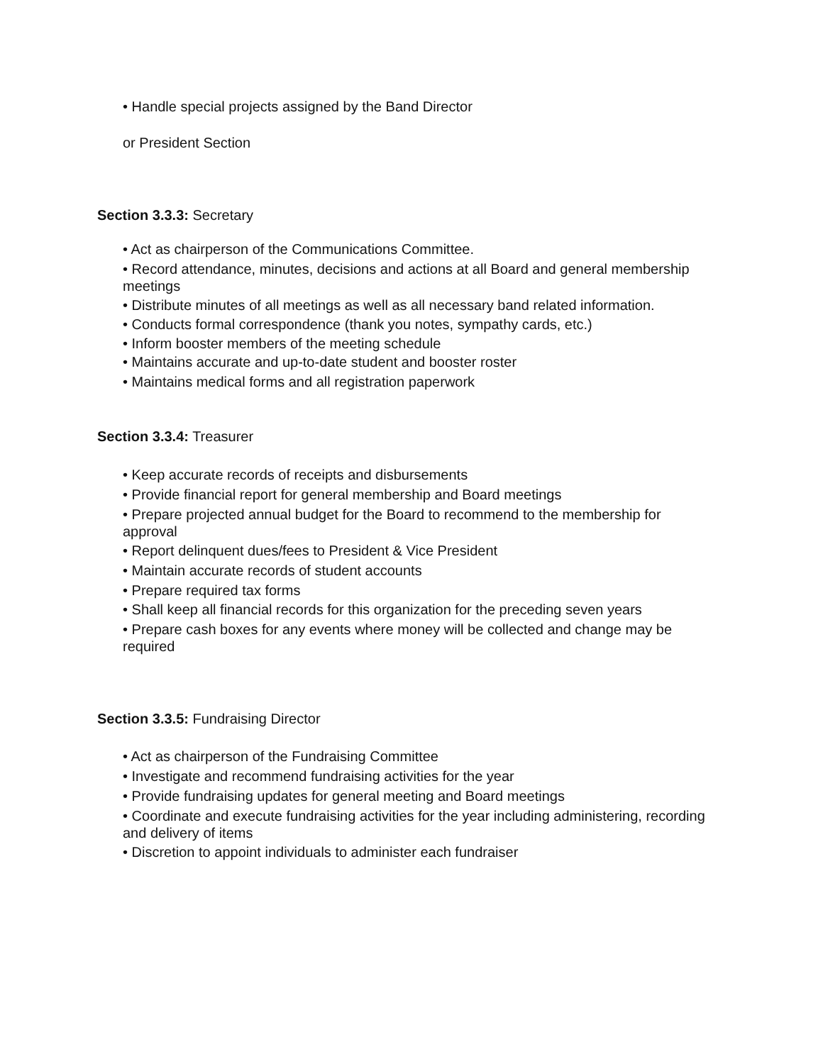• Handle special projects assigned by the Band Director
or President Section
Section 3.3.3: Secretary
• Act as chairperson of the Communications Committee.
• Record attendance, minutes, decisions and actions at all Board and general membership meetings
• Distribute minutes of all meetings as well as all necessary band related information.
• Conducts formal correspondence (thank you notes, sympathy cards, etc.)
• Inform booster members of the meeting schedule
• Maintains accurate and up-to-date student and booster roster
• Maintains medical forms and all registration paperwork
Section 3.3.4: Treasurer
• Keep accurate records of receipts and disbursements
• Provide financial report for general membership and Board meetings
• Prepare projected annual budget for the Board to recommend to the membership for approval
• Report delinquent dues/fees to President & Vice President
• Maintain accurate records of student accounts
• Prepare required tax forms
• Shall keep all financial records for this organization for the preceding seven years
• Prepare cash boxes for any events where money will be collected and change may be required
Section 3.3.5: Fundraising Director
• Act as chairperson of the Fundraising Committee
• Investigate and recommend fundraising activities for the year
• Provide fundraising updates for general meeting and Board meetings
• Coordinate and execute fundraising activities for the year including administering, recording and delivery of items
• Discretion to appoint individuals to administer each fundraiser